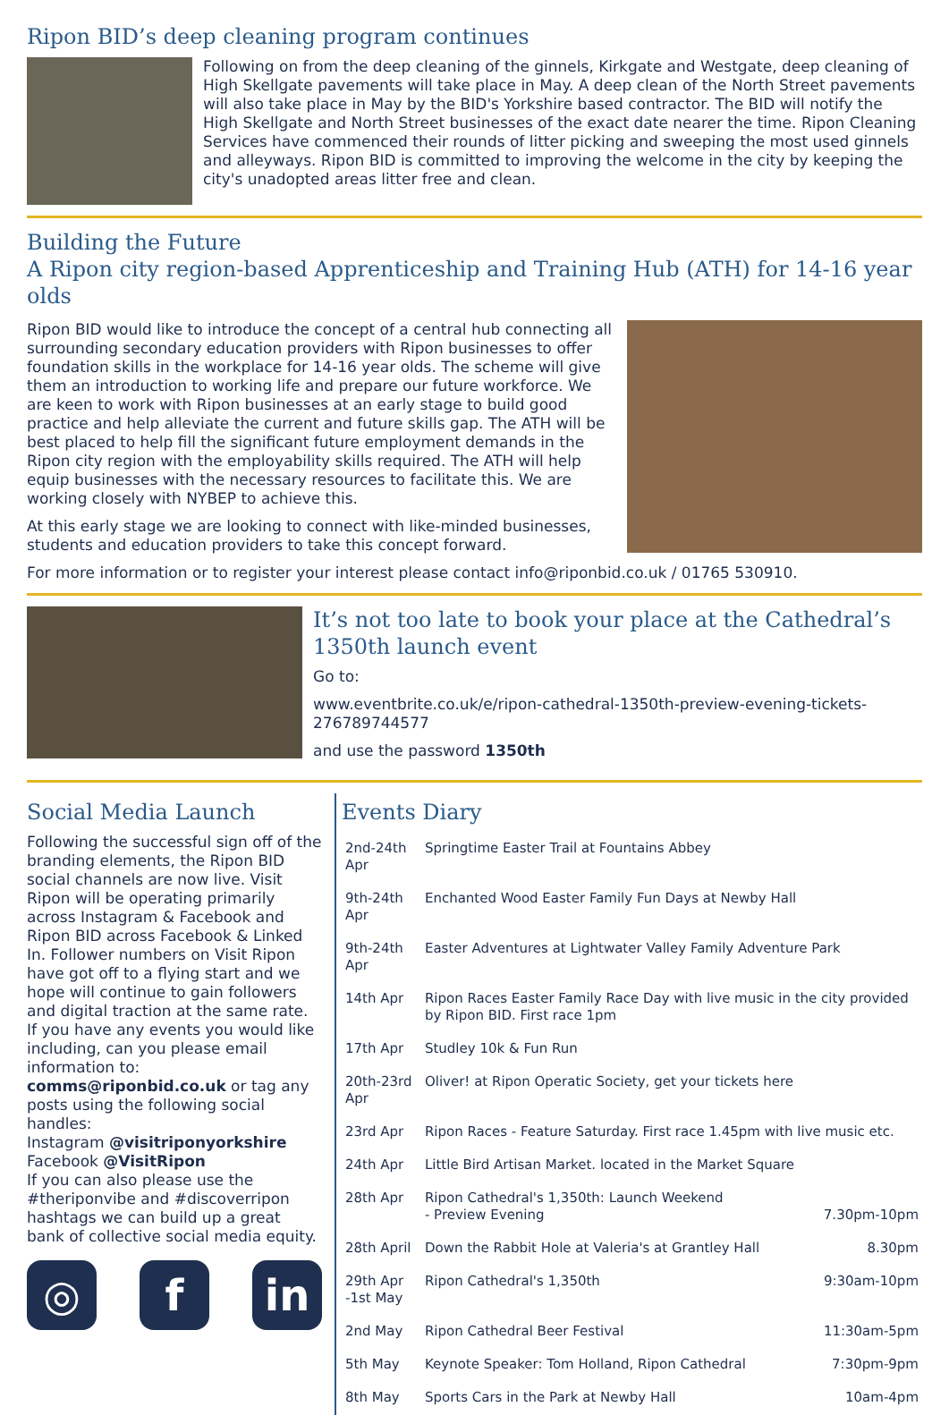Ripon BID’s deep cleaning program continues
Following on from the deep cleaning of the ginnels, Kirkgate and Westgate, deep cleaning of High Skellgate pavements will take place in May. A deep clean of the North Street pavements will also take place in May by the BID's Yorkshire based contractor. The BID will notify the High Skellgate and North Street businesses of the exact date nearer the time. Ripon Cleaning Services have commenced their rounds of litter picking and sweeping the most used ginnels and alleyways. Ripon BID is committed to improving the welcome in the city by keeping the city's unadopted areas litter free and clean.
Building the Future
A Ripon city region-based Apprenticeship and Training Hub (ATH) for 14-16 year olds
Ripon BID would like to introduce the concept of a central hub connecting all surrounding secondary education providers with Ripon businesses to offer foundation skills in the workplace for 14-16 year olds. The scheme will give them an introduction to working life and prepare our future workforce. We are keen to work with Ripon businesses at an early stage to build good practice and help alleviate the current and future skills gap. The ATH will be best placed to help fill the significant future employment demands in the Ripon city region with the employability skills required. The ATH will help equip businesses with the necessary resources to facilitate this. We are working closely with NYBEP to achieve this.
At this early stage we are looking to connect with like-minded businesses, students and education providers to take this concept forward.
For more information or to register your interest please contact info@riponbid.co.uk / 01765 530910.
It’s not too late to book your place at the Cathedral’s 1350th launch event
Go to:
www.eventbrite.co.uk/e/ripon-cathedral-1350th-preview-evening-tickets-276789744577
and use the password 1350th
Social Media Launch
Following the successful sign off of the branding elements, the Ripon BID social channels are now live. Visit Ripon will be operating primarily across Instagram & Facebook and Ripon BID across Facebook & Linked In. Follower numbers on Visit Ripon have got off to a flying start and we hope will continue to gain followers and digital traction at the same rate. If you have any events you would like including, can you please email information to:
comms@riponbid.co.uk or tag any posts using the following social handles:
Instagram @visitriponyorkshire
Facebook @VisitRipon
If you can also please use the #theriponvibe and #discoverripon hashtags we can build up a great bank of collective social media equity.
◎ f in
Events Diary
| 2nd-24th Apr | Springtime Easter Trail at Fountains Abbey | |
| 9th-24th Apr | Enchanted Wood Easter Family Fun Days at Newby Hall | |
| 9th-24th Apr | Easter Adventures at Lightwater Valley Family Adventure Park | |
| 14th Apr | Ripon Races Easter Family Race Day with live music in the city provided by Ripon BID. First race 1pm | |
| 17th Apr | Studley 10k & Fun Run | |
| 20th-23rd Apr | Oliver! at Ripon Operatic Society, get your tickets here | |
| 23rd Apr | Ripon Races - Feature Saturday. First race 1.45pm with live music etc. | |
| 24th Apr | Little Bird Artisan Market. located in the Market Square | |
| 28th Apr | Ripon Cathedral's 1,350th: Launch Weekend - Preview Evening | 7.30pm-10pm |
| 28th April | Down the Rabbit Hole at Valeria's at Grantley Hall | 8.30pm |
| 29th Apr -1st May | Ripon Cathedral's 1,350th | 9:30am-10pm |
| 2nd May | Ripon Cathedral Beer Festival | 11:30am-5pm |
| 5th May | Keynote Speaker: Tom Holland, Ripon Cathedral | 7:30pm-9pm |
| 8th May | Sports Cars in the Park at Newby Hall | 10am-4pm |